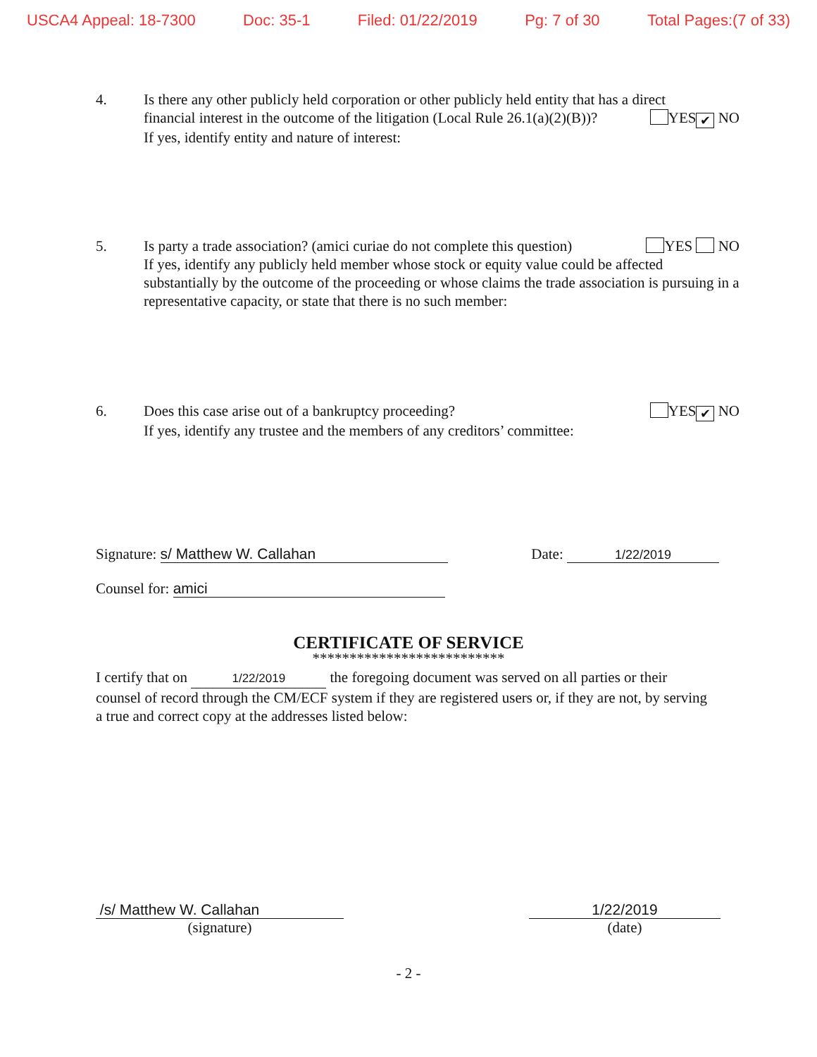USCA4 Appeal: 18-7300 Doc: 35-1 Filed: 01/22/2019 Pg: 7 of 30 Total Pages:(7 of 33)
4. Is there any other publicly held corporation or other publicly held entity that has a direct
financial interest in the outcome of the litigation (Local Rule 26.1(a)(2)(B))? YES ✔ NO
If yes, identify entity and nature of interest:
5. Is party a trade association? (amici curiae do not complete this question) YES NO
If yes, identify any publicly held member whose stock or equity value could be affected substantially by the outcome of the proceeding or whose claims the trade association is pursuing in a representative capacity, or state that there is no such member:
6. Does this case arise out of a bankruptcy proceeding? YES ✔ NO
If yes, identify any trustee and the members of any creditors’ committee:
Signature: s/ Matthew W. Callahan Date: 1/22/2019
Counsel for: amici
CERTIFICATE OF SERVICE
**************************
I certify that on 1/22/2019 the foregoing document was served on all parties or their counsel of record through the CM/ECF system if they are registered users or, if they are not, by serving a true and correct copy at the addresses listed below:
/s/ Matthew W. Callahan
(signature)
1/22/2019
(date)
- 2 -